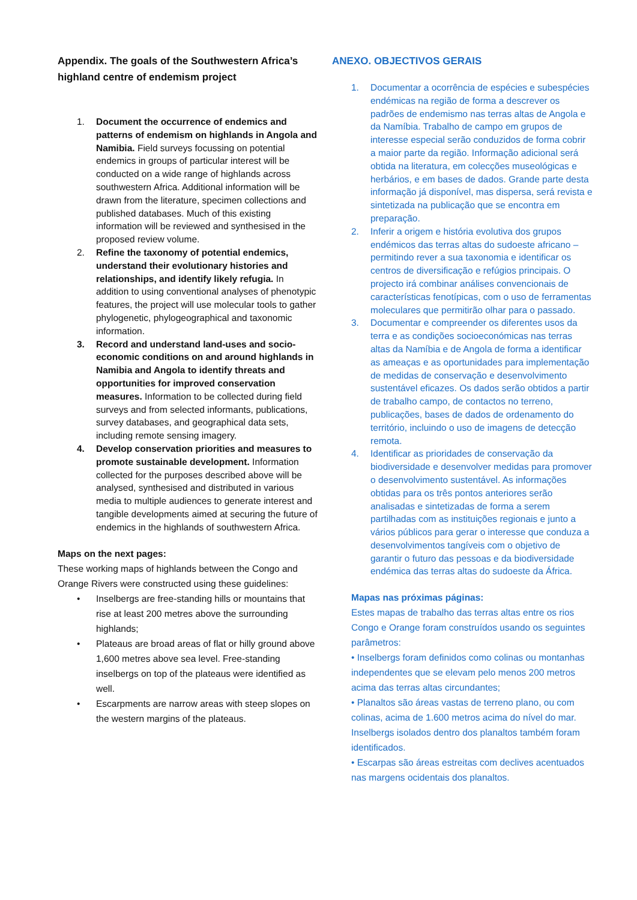Appendix. The goals of the Southwestern Africa’s highland centre of endemism project
1. Document the occurrence of endemics and patterns of endemism on highlands in Angola and Namibia. Field surveys focussing on potential endemics in groups of particular interest will be conducted on a wide range of highlands across southwestern Africa. Additional information will be drawn from the literature, specimen collections and published databases. Much of this existing information will be reviewed and synthesised in the proposed review volume.
2. Refine the taxonomy of potential endemics, understand their evolutionary histories and relationships, and identify likely refugia. In addition to using conventional analyses of phenotypic features, the project will use molecular tools to gather phylogenetic, phylogeographical and taxonomic information.
3. Record and understand land-uses and socio-economic conditions on and around highlands in Namibia and Angola to identify threats and opportunities for improved conservation measures. Information to be collected during field surveys and from selected informants, publications, survey databases, and geographical data sets, including remote sensing imagery.
4. Develop conservation priorities and measures to promote sustainable development. Information collected for the purposes described above will be analysed, synthesised and distributed in various media to multiple audiences to generate interest and tangible developments aimed at securing the future of endemics in the highlands of southwestern Africa.
Maps on the next pages:
These working maps of highlands between the Congo and Orange Rivers were constructed using these guidelines:
• Inselbergs are free-standing hills or mountains that rise at least 200 metres above the surrounding highlands;
• Plateaus are broad areas of flat or hilly ground above 1,600 metres above sea level. Free-standing inselbergs on top of the plateaus were identified as well.
• Escarpments are narrow areas with steep slopes on the western margins of the plateaus.
ANEXO. OBJECTIVOS GERAIS
1. Documentar a ocorrência de espécies e subespécies endémicas na região de forma a descrever os padrões de endemismo nas terras altas de Angola e da Namíbia. Trabalho de campo em grupos de interesse especial serão conduzidos de forma cobrir a maior parte da região. Informação adicional será obtida na literatura, em colecções museológicas e herbários, e em bases de dados. Grande parte desta informação já disponível, mas dispersa, será revista e sintetizada na publicação que se encontra em preparação.
2. Inferir a origem e história evolutiva dos grupos endémicos das terras altas do sudoeste africano – permitindo rever a sua taxonomia e identificar os centros de diversificação e refúgios principais. O projecto irá combinar análises convencionais de características fenotípicas, com o uso de ferramentas moleculares que permitirão olhar para o passado.
3. Documentar e compreender os diferentes usos da terra e as condições socioeconómicas nas terras altas da Namíbia e de Angola de forma a identificar as ameaças e as oportunidades para implementação de medidas de conservação e desenvolvimento sustentável eficazes. Os dados serão obtidos a partir de trabalho campo, de contactos no terreno, publicações, bases de dados de ordenamento do território, incluindo o uso de imagens de detecção remota.
4. Identificar as prioridades de conservação da biodiversidade e desenvolver medidas para promover o desenvolvimento sustentável. As informações obtidas para os três pontos anteriores serão analisadas e sintetizadas de forma a serem partilhadas com as instituições regionais e junto a vários públicos para gerar o interesse que conduza a desenvolvimentos tangíveis com o objetivo de garantir o futuro das pessoas e da biodiversidade endémica das terras altas do sudoeste da África.
Mapas nas próximas páginas:
Estes mapas de trabalho das terras altas entre os rios Congo e Orange foram construídos usando os seguintes parâmetros:
• Inselbergs foram definidos como colinas ou montanhas independentes que se elevam pelo menos 200 metros acima das terras altas circundantes;
• Planaltos são áreas vastas de terreno plano, ou com colinas, acima de 1.600 metros acima do nível do mar. Inselbergs isolados dentro dos planaltos também foram identificados.
• Escarpas são áreas estreitas com declives acentuados nas margens ocidentais dos planaltos.